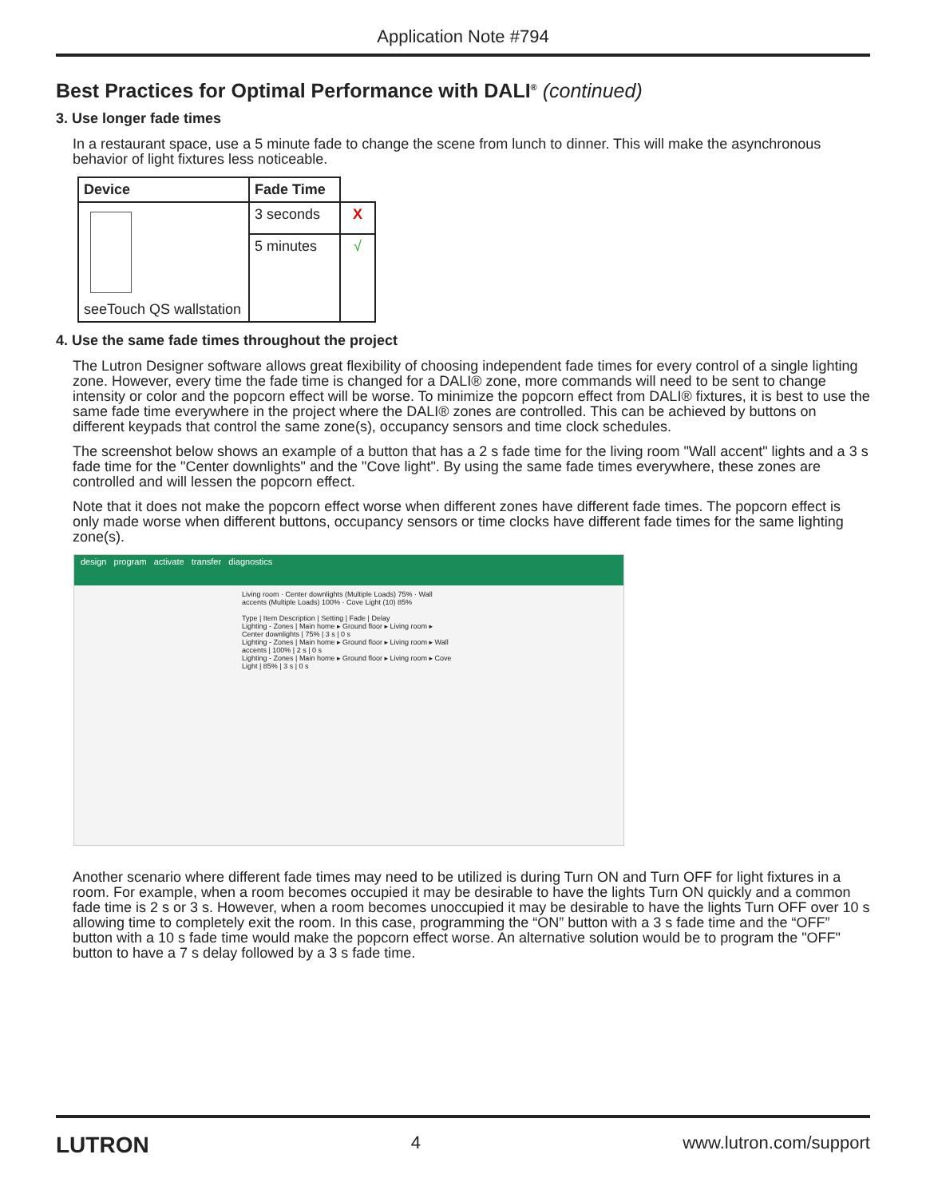Application Note #794
Best Practices for Optimal Performance with DALI<sup>®</sup> (continued)
3. Use longer fade times
In a restaurant space, use a 5 minute fade to change the scene from lunch to dinner. This will make the asynchronous behavior of light fixtures less noticeable.
| Device | Fade Time | |
| seeTouch QS wallstation | 3 seconds | X |
| | 5 minutes | √ |
4. Use the same fade times throughout the project
The Lutron Designer software allows great flexibility of choosing independent fade times for every control of a single lighting zone. However, every time the fade time is changed for a DALI® zone, more commands will need to be sent to change intensity or color and the popcorn effect will be worse. To minimize the popcorn effect from DALI® fixtures, it is best to use the same fade time everywhere in the project where the DALI® zones are controlled. This can be achieved by buttons on different keypads that control the same zone(s), occupancy sensors and time clock schedules.
The screenshot below shows an example of a button that has a 2 s fade time for the living room "Wall accent" lights and a 3 s fade time for the "Center downlights" and the "Cove light". By using the same fade times everywhere, these zones are controlled and will lessen the popcorn effect.
Note that it does not make the popcorn effect worse when different zones have different fade times. The popcorn effect is only made worse when different buttons, occupancy sensors or time clocks have different fade times for the same lighting zone(s).
design program activate transfer diagnostics
Living room · Center downlights (Multiple Loads) 75% · Wall accents (Multiple Loads) 100% · Cove Light (10) 85%
Type | Item Description | Setting | Fade | Delay
Lighting - Zones | Main home ▸ Ground floor ▸ Living room ▸ Center downlights | 75% | 3 s | 0 s
Lighting - Zones | Main home ▸ Ground floor ▸ Living room ▸ Wall accents | 100% | 2 s | 0 s
Lighting - Zones | Main home ▸ Ground floor ▸ Living room ▸ Cove Light | 85% | 3 s | 0 s
Another scenario where different fade times may need to be utilized is during Turn ON and Turn OFF for light fixtures in a room. For example, when a room becomes occupied it may be desirable to have the lights Turn ON quickly and a common fade time is 2 s or 3 s. However, when a room becomes unoccupied it may be desirable to have the lights Turn OFF over 10 s allowing time to completely exit the room. In this case, programming the “ON” button with a 3 s fade time and the “OFF” button with a 10 s fade time would make the popcorn effect worse. An alternative solution would be to program the "OFF" button to have a 7 s delay followed by a 3 s fade time.
LUTRON 4 www.lutron.com/support